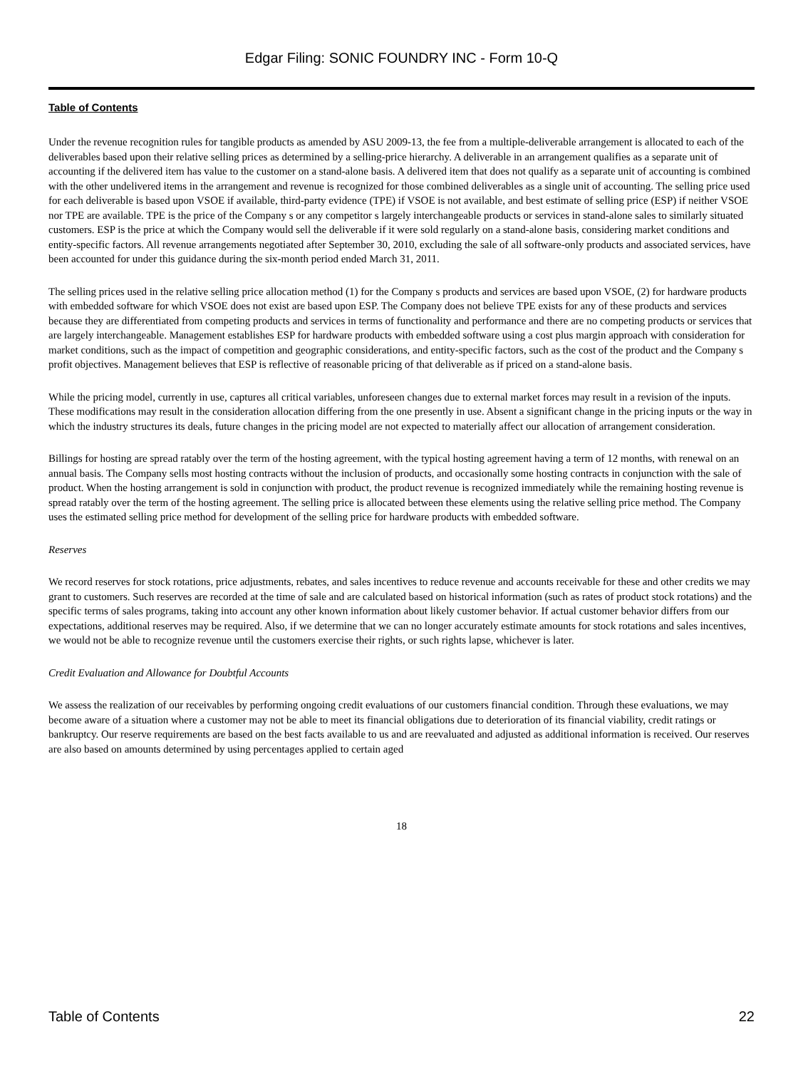Edgar Filing: SONIC FOUNDRY INC - Form 10-Q
Table of Contents
Under the revenue recognition rules for tangible products as amended by ASU 2009-13, the fee from a multiple-deliverable arrangement is allocated to each of the deliverables based upon their relative selling prices as determined by a selling-price hierarchy. A deliverable in an arrangement qualifies as a separate unit of accounting if the delivered item has value to the customer on a stand-alone basis. A delivered item that does not qualify as a separate unit of accounting is combined with the other undelivered items in the arrangement and revenue is recognized for those combined deliverables as a single unit of accounting. The selling price used for each deliverable is based upon VSOE if available, third-party evidence (TPE) if VSOE is not available, and best estimate of selling price (ESP) if neither VSOE nor TPE are available. TPE is the price of the Company s or any competitor s largely interchangeable products or services in stand-alone sales to similarly situated customers. ESP is the price at which the Company would sell the deliverable if it were sold regularly on a stand-alone basis, considering market conditions and entity-specific factors. All revenue arrangements negotiated after September 30, 2010, excluding the sale of all software-only products and associated services, have been accounted for under this guidance during the six-month period ended March 31, 2011.
The selling prices used in the relative selling price allocation method (1) for the Company s products and services are based upon VSOE, (2) for hardware products with embedded software for which VSOE does not exist are based upon ESP. The Company does not believe TPE exists for any of these products and services because they are differentiated from competing products and services in terms of functionality and performance and there are no competing products or services that are largely interchangeable. Management establishes ESP for hardware products with embedded software using a cost plus margin approach with consideration for market conditions, such as the impact of competition and geographic considerations, and entity-specific factors, such as the cost of the product and the Company s profit objectives. Management believes that ESP is reflective of reasonable pricing of that deliverable as if priced on a stand-alone basis.
While the pricing model, currently in use, captures all critical variables, unforeseen changes due to external market forces may result in a revision of the inputs. These modifications may result in the consideration allocation differing from the one presently in use. Absent a significant change in the pricing inputs or the way in which the industry structures its deals, future changes in the pricing model are not expected to materially affect our allocation of arrangement consideration.
Billings for hosting are spread ratably over the term of the hosting agreement, with the typical hosting agreement having a term of 12 months, with renewal on an annual basis. The Company sells most hosting contracts without the inclusion of products, and occasionally some hosting contracts in conjunction with the sale of product. When the hosting arrangement is sold in conjunction with product, the product revenue is recognized immediately while the remaining hosting revenue is spread ratably over the term of the hosting agreement. The selling price is allocated between these elements using the relative selling price method. The Company uses the estimated selling price method for development of the selling price for hardware products with embedded software.
Reserves
We record reserves for stock rotations, price adjustments, rebates, and sales incentives to reduce revenue and accounts receivable for these and other credits we may grant to customers. Such reserves are recorded at the time of sale and are calculated based on historical information (such as rates of product stock rotations) and the specific terms of sales programs, taking into account any other known information about likely customer behavior. If actual customer behavior differs from our expectations, additional reserves may be required. Also, if we determine that we can no longer accurately estimate amounts for stock rotations and sales incentives, we would not be able to recognize revenue until the customers exercise their rights, or such rights lapse, whichever is later.
Credit Evaluation and Allowance for Doubtful Accounts
We assess the realization of our receivables by performing ongoing credit evaluations of our customers financial condition. Through these evaluations, we may become aware of a situation where a customer may not be able to meet its financial obligations due to deterioration of its financial viability, credit ratings or bankruptcy. Our reserve requirements are based on the best facts available to us and are reevaluated and adjusted as additional information is received. Our reserves are also based on amounts determined by using percentages applied to certain aged
18
Table of Contents 22